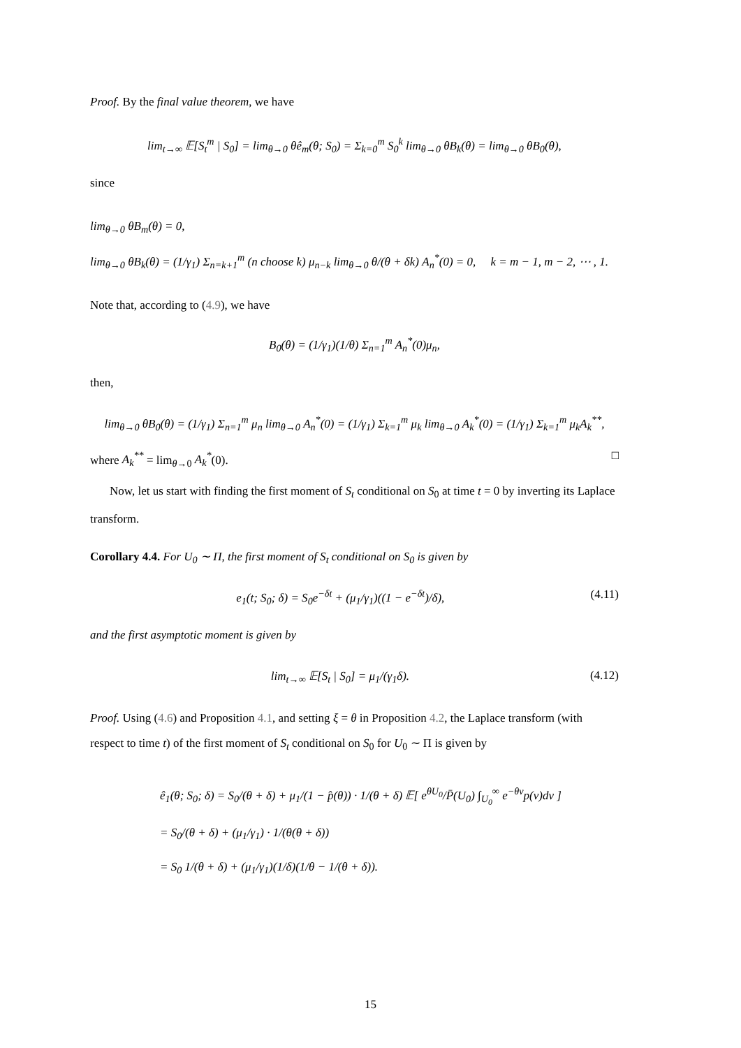Proof. By the final value theorem, we have
lim<sub>t→∞</sub> 𝔼[S<sub>t</sub><sup>m</sup> | S<sub>0</sub>] = lim<sub>θ→0</sub> θê<sub>m</sub>(θ; S<sub>0</sub>) = Σ<sub>k=0</sub><sup>m</sup> S<sub>0</sub><sup>k</sup> lim<sub>θ→0</sub> θB<sub>k</sub>(θ) = lim<sub>θ→0</sub> θB<sub>0</sub>(θ),
since
lim<sub>θ→0</sub> θB<sub>m</sub>(θ) = 0,
lim<sub>θ→0</sub> θB<sub>k</sub>(θ) = (1/γ<sub>1</sub>) Σ<sub>n=k+1</sub><sup>m</sup> (n choose k) μ<sub>n−k</sub> lim<sub>θ→0</sub> θ/(θ + δk) A<sub>n</sub><sup>*</sup>(0) = 0, k = m − 1, m − 2, ⋯ , 1.
Note that, according to (4.9), we have
B<sub>0</sub>(θ) = (1/γ<sub>1</sub>)(1/θ) Σ<sub>n=1</sub><sup>m</sup> A<sub>n</sub><sup>*</sup>(0)μ<sub>n</sub>,
then,
lim<sub>θ→0</sub> θB<sub>0</sub>(θ) = (1/γ<sub>1</sub>) Σ<sub>n=1</sub><sup>m</sup> μ<sub>n</sub> lim<sub>θ→0</sub> A<sub>n</sub><sup>*</sup>(0) = (1/γ<sub>1</sub>) Σ<sub>k=1</sub><sup>m</sup> μ<sub>k</sub> lim<sub>θ→0</sub> A<sub>k</sub><sup>*</sup>(0) = (1/γ<sub>1</sub>) Σ<sub>k=1</sub><sup>m</sup> μ<sub>k</sub>A<sub>k</sub><sup>**</sup>,
where A<sub>k</sub><sup>**</sup> = lim<sub>θ→0</sub> A<sub>k</sub><sup>*</sup>(0). □
Now, let us start with finding the first moment of S<sub>t</sub> conditional on S<sub>0</sub> at time t = 0 by inverting its Laplace transform.
Corollary 4.4. For U<sub>0</sub> ∼ Π, the first moment of S<sub>t</sub> conditional on S<sub>0</sub> is given by
e<sub>1</sub>(t; S<sub>0</sub>; δ) = S<sub>0</sub>e<sup>−δt</sup> + (μ<sub>1</sub>/γ<sub>1</sub>)((1 − e<sup>−δt</sup>)/δ), (4.11)
and the first asymptotic moment is given by
lim<sub>t→∞</sub> 𝔼[S<sub>t</sub> | S<sub>0</sub>] = μ<sub>1</sub>/(γ<sub>1</sub>δ). (4.12)
Proof. Using (4.6) and Proposition 4.1, and setting ξ = θ in Proposition 4.2, the Laplace transform (with respect to time t) of the first moment of S<sub>t</sub> conditional on S<sub>0</sub> for U<sub>0</sub> ∼ Π is given by
ê<sub>1</sub>(θ; S<sub>0</sub>; δ) = S<sub>0</sub>/(θ + δ) + μ<sub>1</sub>/(1 − p̂(θ)) · 1/(θ + δ) 𝔼[ e<sup>θU<sub>0</sub></sup>/P̄(U<sub>0</sub>) ∫<sub>U<sub>0</sub></sub><sup>∞</sup> e<sup>−θv</sup>p(v)dv ]
= S<sub>0</sub>/(θ + δ) + (μ<sub>1</sub>/γ<sub>1</sub>) · 1/(θ(θ + δ))
= S<sub>0</sub> 1/(θ + δ) + (μ<sub>1</sub>/γ<sub>1</sub>)(1/δ)(1/θ − 1/(θ + δ)).
15